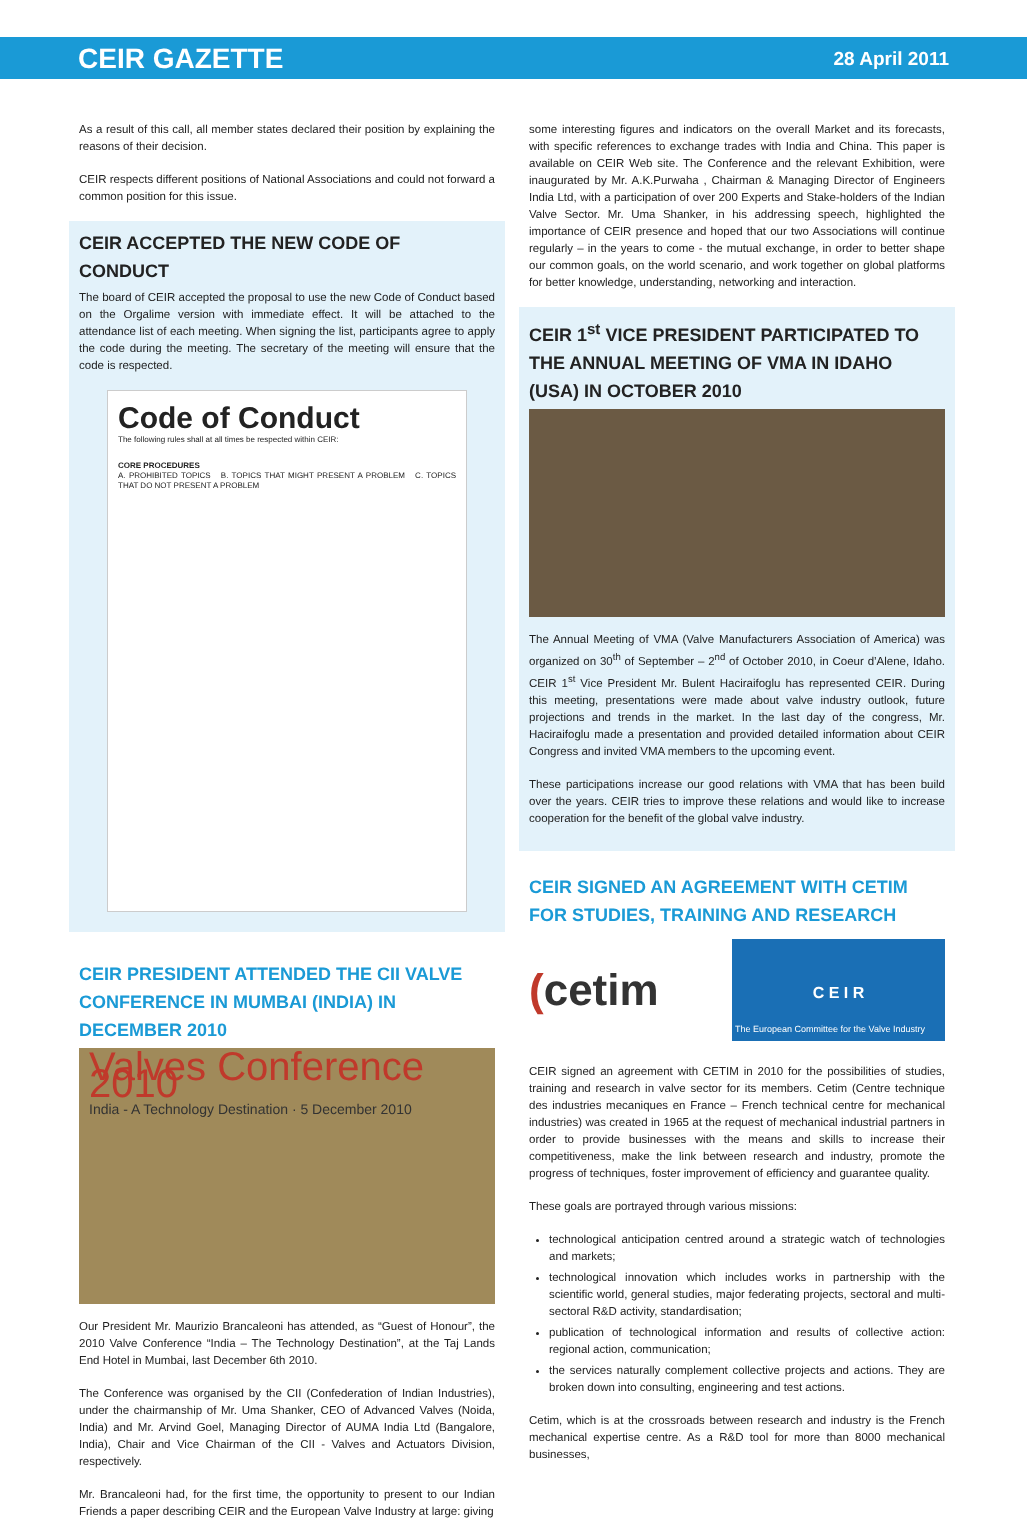CEIR GAZETTE 28 April 2011
As a result of this call, all member states declared their position by explaining the reasons of their decision.
CEIR respects different positions of National Associations and could not forward a common position for this issue.
CEIR ACCEPTED THE NEW CODE OF CONDUCT
The board of CEIR accepted the proposal to use the new Code of Conduct based on the Orgalime version with immediate effect. It will be attached to the attendance list of each meeting. When signing the list, participants agree to apply the code during the meeting. The secretary of the meeting will ensure that the code is respected.
Code of Conduct
The following rules shall at all times be respected within CEIR:
CORE PROCEDURES
A. PROHIBITED TOPICS B. TOPICS THAT MIGHT PRESENT A PROBLEM C. TOPICS THAT DO NOT PRESENT A PROBLEM
CEIR PRESIDENT ATTENDED THE CII VALVE CONFERENCE IN MUMBAI (INDIA) IN DECEMBER 2010
Valves Conference 2010
India - A Technology Destination · 5 December 2010
Our President Mr. Maurizio Brancaleoni has attended, as “Guest of Honour”, the 2010 Valve Conference “India – The Technology Destination”, at the Taj Lands End Hotel in Mumbai, last December 6th 2010.
The Conference was organised by the CII (Confederation of Indian Industries), under the chairmanship of Mr. Uma Shanker, CEO of Advanced Valves (Noida, India) and Mr. Arvind Goel, Managing Director of AUMA India Ltd (Bangalore, India), Chair and Vice Chairman of the CII - Valves and Actuators Division, respectively.
Mr. Brancaleoni had, for the first time, the opportunity to present to our Indian Friends a paper describing CEIR and the European Valve Industry at large: giving
some interesting figures and indicators on the overall Market and its forecasts, with specific references to exchange trades with India and China. This paper is available on CEIR Web site. The Conference and the relevant Exhibition, were inaugurated by Mr. A.K.Purwaha , Chairman & Managing Director of Engineers India Ltd, with a participation of over 200 Experts and Stake-holders of the Indian Valve Sector. Mr. Uma Shanker, in his addressing speech, highlighted the importance of CEIR presence and hoped that our two Associations will continue regularly – in the years to come - the mutual exchange, in order to better shape our common goals, on the world scenario, and work together on global platforms for better knowledge, understanding, networking and interaction.
CEIR 1<sup>st</sup> VICE PRESIDENT PARTICIPATED TO THE ANNUAL MEETING OF VMA IN IDAHO (USA) IN OCTOBER 2010
The Annual Meeting of VMA (Valve Manufacturers Association of America) was organized on 30<sup>th</sup> of September – 2<sup>nd</sup> of October 2010, in Coeur d’Alene, Idaho. CEIR 1<sup>st</sup> Vice President Mr. Bulent Haciraifoglu has represented CEIR. During this meeting, presentations were made about valve industry outlook, future projections and trends in the market. In the last day of the congress, Mr. Haciraifoglu made a presentation and provided detailed information about CEIR Congress and invited VMA members to the upcoming event.
These participations increase our good relations with VMA that has been build over the years. CEIR tries to improve these relations and would like to increase cooperation for the benefit of the global valve industry.
CEIR SIGNED AN AGREEMENT WITH CETIM FOR STUDIES, TRAINING AND RESEARCH
(cetim
C E I R
The European Committee for the Valve Industry
CEIR signed an agreement with CETIM in 2010 for the possibilities of studies, training and research in valve sector for its members. Cetim (Centre technique des industries mecaniques en France – French technical centre for mechanical industries) was created in 1965 at the request of mechanical industrial partners in order to provide businesses with the means and skills to increase their competitiveness, make the link between research and industry, promote the progress of techniques, foster improvement of efficiency and guarantee quality.
These goals are portrayed through various missions:
technological anticipation centred around a strategic watch of technologies and markets;
technological innovation which includes works in partnership with the scientific world, general studies, major federating projects, sectoral and multi-sectoral R&D activity, standardisation;
publication of technological information and results of collective action: regional action, communication;
the services naturally complement collective projects and actions. They are broken down into consulting, engineering and test actions.
Cetim, which is at the crossroads between research and industry is the French mechanical expertise centre. As a R&D tool for more than 8000 mechanical businesses,